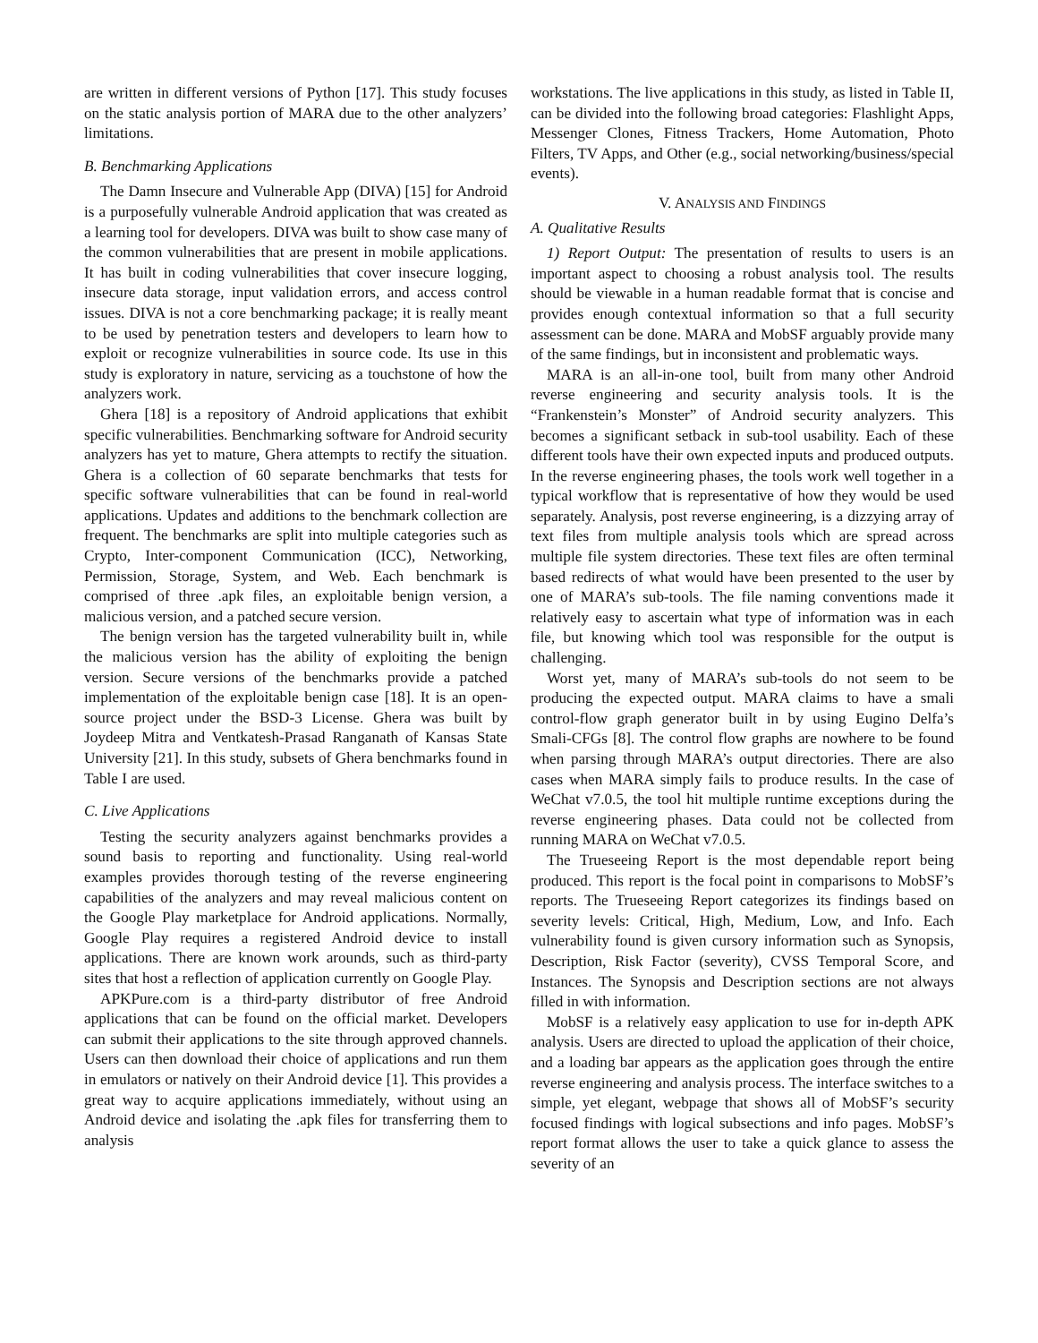are written in different versions of Python [17]. This study focuses on the static analysis portion of MARA due to the other analyzers’ limitations.
B. Benchmarking Applications
The Damn Insecure and Vulnerable App (DIVA) [15] for Android is a purposefully vulnerable Android application that was created as a learning tool for developers. DIVA was built to show case many of the common vulnerabilities that are present in mobile applications. It has built in coding vulnerabilities that cover insecure logging, insecure data storage, input validation errors, and access control issues. DIVA is not a core benchmarking package; it is really meant to be used by penetration testers and developers to learn how to exploit or recognize vulnerabilities in source code. Its use in this study is exploratory in nature, servicing as a touchstone of how the analyzers work.
Ghera [18] is a repository of Android applications that exhibit specific vulnerabilities. Benchmarking software for Android security analyzers has yet to mature, Ghera attempts to rectify the situation. Ghera is a collection of 60 separate benchmarks that tests for specific software vulnerabilities that can be found in real-world applications. Updates and additions to the benchmark collection are frequent. The benchmarks are split into multiple categories such as Crypto, Inter-component Communication (ICC), Networking, Permission, Storage, System, and Web. Each benchmark is comprised of three .apk files, an exploitable benign version, a malicious version, and a patched secure version.
The benign version has the targeted vulnerability built in, while the malicious version has the ability of exploiting the benign version. Secure versions of the benchmarks provide a patched implementation of the exploitable benign case [18]. It is an open-source project under the BSD-3 License. Ghera was built by Joydeep Mitra and Ventkatesh-Prasad Ranganath of Kansas State University [21]. In this study, subsets of Ghera benchmarks found in Table I are used.
C. Live Applications
Testing the security analyzers against benchmarks provides a sound basis to reporting and functionality. Using real-world examples provides thorough testing of the reverse engineering capabilities of the analyzers and may reveal malicious content on the Google Play marketplace for Android applications. Normally, Google Play requires a registered Android device to install applications. There are known work arounds, such as third-party sites that host a reflection of application currently on Google Play.
APKPure.com is a third-party distributor of free Android applications that can be found on the official market. Developers can submit their applications to the site through approved channels. Users can then download their choice of applications and run them in emulators or natively on their Android device [1]. This provides a great way to acquire applications immediately, without using an Android device and isolating the .apk files for transferring them to analysis
workstations. The live applications in this study, as listed in Table II, can be divided into the following broad categories: Flashlight Apps, Messenger Clones, Fitness Trackers, Home Automation, Photo Filters, TV Apps, and Other (e.g., social networking/business/special events).
V. ANALYSIS AND FINDINGS
A. Qualitative Results
1) Report Output: The presentation of results to users is an important aspect to choosing a robust analysis tool. The results should be viewable in a human readable format that is concise and provides enough contextual information so that a full security assessment can be done. MARA and MobSF arguably provide many of the same findings, but in inconsistent and problematic ways.
MARA is an all-in-one tool, built from many other Android reverse engineering and security analysis tools. It is the “Frankenstein’s Monster” of Android security analyzers. This becomes a significant setback in sub-tool usability. Each of these different tools have their own expected inputs and produced outputs. In the reverse engineering phases, the tools work well together in a typical workflow that is representative of how they would be used separately. Analysis, post reverse engineering, is a dizzying array of text files from multiple analysis tools which are spread across multiple file system directories. These text files are often terminal based redirects of what would have been presented to the user by one of MARA’s sub-tools. The file naming conventions made it relatively easy to ascertain what type of information was in each file, but knowing which tool was responsible for the output is challenging.
Worst yet, many of MARA’s sub-tools do not seem to be producing the expected output. MARA claims to have a smali control-flow graph generator built in by using Eugino Delfa’s Smali-CFGs [8]. The control flow graphs are nowhere to be found when parsing through MARA’s output directories. There are also cases when MARA simply fails to produce results. In the case of WeChat v7.0.5, the tool hit multiple runtime exceptions during the reverse engineering phases. Data could not be collected from running MARA on WeChat v7.0.5.
The Trueseeing Report is the most dependable report being produced. This report is the focal point in comparisons to MobSF’s reports. The Trueseeing Report categorizes its findings based on severity levels: Critical, High, Medium, Low, and Info. Each vulnerability found is given cursory information such as Synopsis, Description, Risk Factor (severity), CVSS Temporal Score, and Instances. The Synopsis and Description sections are not always filled in with information.
MobSF is a relatively easy application to use for in-depth APK analysis. Users are directed to upload the application of their choice, and a loading bar appears as the application goes through the entire reverse engineering and analysis process. The interface switches to a simple, yet elegant, webpage that shows all of MobSF’s security focused findings with logical subsections and info pages. MobSF’s report format allows the user to take a quick glance to assess the severity of an